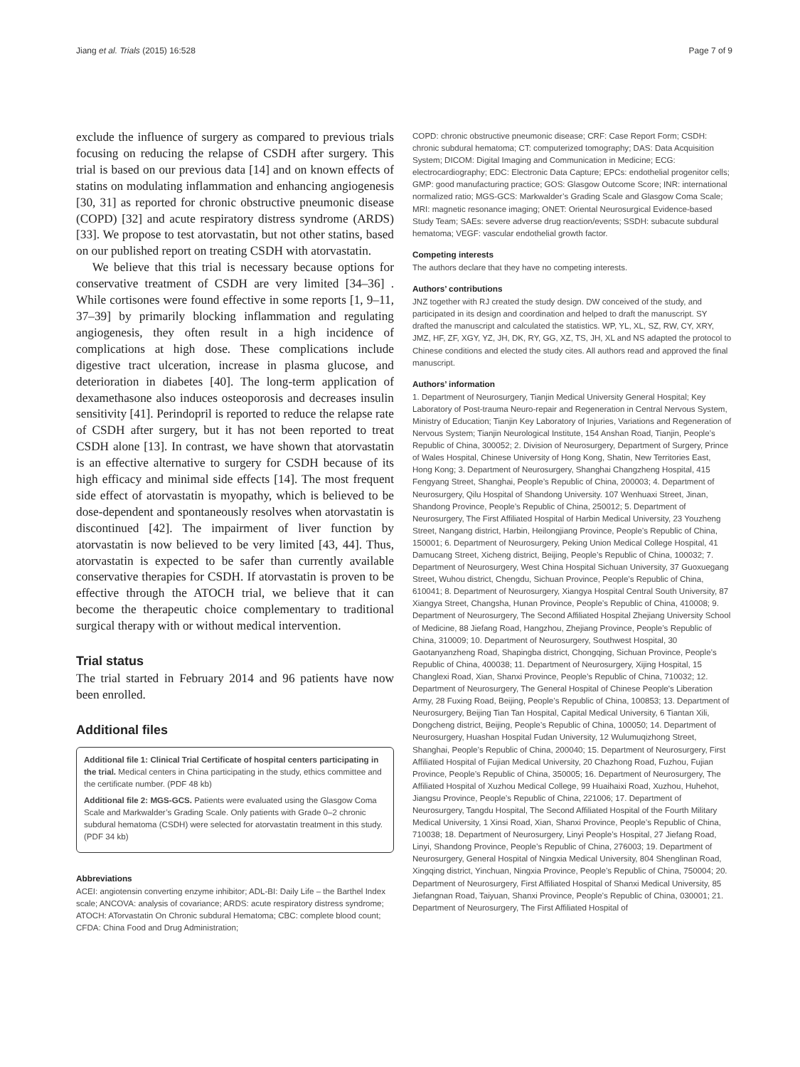Jiang et al. Trials (2015) 16:528 Page 7 of 9
exclude the influence of surgery as compared to previous trials focusing on reducing the relapse of CSDH after surgery. This trial is based on our previous data [14] and on known effects of statins on modulating inflammation and enhancing angiogenesis [30, 31] as reported for chronic obstructive pneumonic disease (COPD) [32] and acute respiratory distress syndrome (ARDS) [33]. We propose to test atorvastatin, but not other statins, based on our published report on treating CSDH with atorvastatin.
We believe that this trial is necessary because options for conservative treatment of CSDH are very limited [34–36] . While cortisones were found effective in some reports [1, 9–11, 37–39] by primarily blocking inflammation and regulating angiogenesis, they often result in a high incidence of complications at high dose. These complications include digestive tract ulceration, increase in plasma glucose, and deterioration in diabetes [40]. The long-term application of dexamethasone also induces osteoporosis and decreases insulin sensitivity [41]. Perindopril is reported to reduce the relapse rate of CSDH after surgery, but it has not been reported to treat CSDH alone [13]. In contrast, we have shown that atorvastatin is an effective alternative to surgery for CSDH because of its high efficacy and minimal side effects [14]. The most frequent side effect of atorvastatin is myopathy, which is believed to be dose-dependent and spontaneously resolves when atorvastatin is discontinued [42]. The impairment of liver function by atorvastatin is now believed to be very limited [43, 44]. Thus, atorvastatin is expected to be safer than currently available conservative therapies for CSDH. If atorvastatin is proven to be effective through the ATOCH trial, we believe that it can become the therapeutic choice complementary to traditional surgical therapy with or without medical intervention.
Trial status
The trial started in February 2014 and 96 patients have now been enrolled.
Additional files
Additional file 1: Clinical Trial Certificate of hospital centers participating in the trial. Medical centers in China participating in the study, ethics committee and the certificate number. (PDF 48 kb)
Additional file 2: MGS-GCS. Patients were evaluated using the Glasgow Coma Scale and Markwalder’s Grading Scale. Only patients with Grade 0–2 chronic subdural hematoma (CSDH) were selected for atorvastatin treatment in this study. (PDF 34 kb)
Abbreviations
ACEI: angiotensin converting enzyme inhibitor; ADL-BI: Daily Life – the Barthel Index scale; ANCOVA: analysis of covariance; ARDS: acute respiratory distress syndrome; ATOCH: ATorvastatin On Chronic subdural Hematoma; CBC: complete blood count; CFDA: China Food and Drug Administration;
COPD: chronic obstructive pneumonic disease; CRF: Case Report Form; CSDH: chronic subdural hematoma; CT: computerized tomography; DAS: Data Acquisition System; DICOM: Digital Imaging and Communication in Medicine; ECG: electrocardiography; EDC: Electronic Data Capture; EPCs: endothelial progenitor cells; GMP: good manufacturing practice; GOS: Glasgow Outcome Score; INR: international normalized ratio; MGS-GCS: Markwalder’s Grading Scale and Glasgow Coma Scale; MRI: magnetic resonance imaging; ONET: Oriental Neurosurgical Evidence-based Study Team; SAEs: severe adverse drug reaction/events; SSDH: subacute subdural hematoma; VEGF: vascular endothelial growth factor.
Competing interests
The authors declare that they have no competing interests.
Authors’ contributions
JNZ together with RJ created the study design. DW conceived of the study, and participated in its design and coordination and helped to draft the manuscript. SY drafted the manuscript and calculated the statistics. WP, YL, XL, SZ, RW, CY, XRY, JMZ, HF, ZF, XGY, YZ, JH, DK, RY, GG, XZ, TS, JH, XL and NS adapted the protocol to Chinese conditions and elected the study cites. All authors read and approved the final manuscript.
Authors’ information
1. Department of Neurosurgery, Tianjin Medical University General Hospital; Key Laboratory of Post-trauma Neuro-repair and Regeneration in Central Nervous System, Ministry of Education; Tianjin Key Laboratory of Injuries, Variations and Regeneration of Nervous System; Tianjin Neurological Institute, 154 Anshan Road, Tianjin, People’s Republic of China, 300052; 2. Division of Neurosurgery, Department of Surgery, Prince of Wales Hospital, Chinese University of Hong Kong, Shatin, New Territories East, Hong Kong; 3. Department of Neurosurgery, Shanghai Changzheng Hospital, 415 Fengyang Street, Shanghai, People’s Republic of China, 200003; 4. Department of Neurosurgery, Qilu Hospital of Shandong University. 107 Wenhuaxi Street, Jinan, Shandong Province, People’s Republic of China, 250012; 5. Department of Neurosurgery, The First Affiliated Hospital of Harbin Medical University, 23 Youzheng Street, Nangang district, Harbin, Heilongjiang Province, People’s Republic of China, 150001; 6. Department of Neurosurgery, Peking Union Medical College Hospital, 41 Damucang Street, Xicheng district, Beijing, People’s Republic of China, 100032; 7. Department of Neurosurgery, West China Hospital Sichuan University, 37 Guoxuegang Street, Wuhou district, Chengdu, Sichuan Province, People’s Republic of China, 610041; 8. Department of Neurosurgery, Xiangya Hospital Central South University, 87 Xiangya Street, Changsha, Hunan Province, People’s Republic of China, 410008; 9. Department of Neurosurgery, The Second Affiliated Hospital Zhejiang University School of Medicine, 88 Jiefang Road, Hangzhou, Zhejiang Province, People’s Republic of China, 310009; 10. Department of Neurosurgery, Southwest Hospital, 30 Gaotanyanzheng Road, Shapingba district, Chongqing, Sichuan Province, People’s Republic of China, 400038; 11. Department of Neurosurgery, Xijing Hospital, 15 Changlexi Road, Xian, Shanxi Province, People’s Republic of China, 710032; 12. Department of Neurosurgery, The General Hospital of Chinese People's Liberation Army, 28 Fuxing Road, Beijing, People’s Republic of China, 100853; 13. Department of Neurosurgery, Beijing Tian Tan Hospital, Capital Medical University, 6 Tiantan Xili, Dongcheng district, Beijing, People’s Republic of China, 100050; 14. Department of Neurosurgery, Huashan Hospital Fudan University, 12 Wulumuqizhong Street, Shanghai, People’s Republic of China, 200040; 15. Department of Neurosurgery, First Affiliated Hospital of Fujian Medical University, 20 Chazhong Road, Fuzhou, Fujian Province, People’s Republic of China, 350005; 16. Department of Neurosurgery, The Affiliated Hospital of Xuzhou Medical College, 99 Huaihaixi Road, Xuzhou, Huhehot, Jiangsu Province, People’s Republic of China, 221006; 17. Department of Neurosurgery, Tangdu Hospital, The Second Affiliated Hospital of the Fourth Military Medical University, 1 Xinsi Road, Xian, Shanxi Province, People’s Republic of China, 710038; 18. Department of Neurosurgery, Linyi People’s Hospital, 27 Jiefang Road, Linyi, Shandong Province, People’s Republic of China, 276003; 19. Department of Neurosurgery, General Hospital of Ningxia Medical University, 804 Shenglinan Road, Xingqing district, Yinchuan, Ningxia Province, People’s Republic of China, 750004; 20. Department of Neurosurgery, First Affiliated Hospital of Shanxi Medical University, 85 Jiefangnan Road, Taiyuan, Shanxi Province, People’s Republic of China, 030001; 21. Department of Neurosurgery, The First Affiliated Hospital of